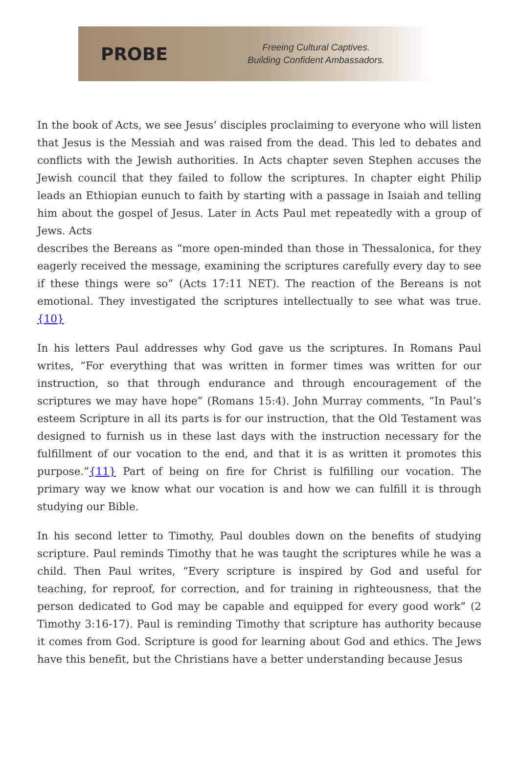PROBE
Freeing Cultural Captives.
Building Confident Ambassadors.
In the book of Acts, we see Jesus’ disciples proclaiming to everyone who will listen that Jesus is the Messiah and was raised from the dead. This led to debates and conflicts with the Jewish authorities. In Acts chapter seven Stephen accuses the Jewish council that they failed to follow the scriptures. In chapter eight Philip leads an Ethiopian eunuch to faith by starting with a passage in Isaiah and telling him about the gospel of Jesus. Later in Acts Paul met repeatedly with a group of Jews. Acts
describes the Bereans as “more open-minded than those in Thessalonica, for they eagerly received the message, examining the scriptures carefully every day to see if these things were so” (Acts 17:11 NET). The reaction of the Bereans is not emotional. They investigated the scriptures intellectually to see what was true.{10}
In his letters Paul addresses why God gave us the scriptures. In Romans Paul writes, “For everything that was written in former times was written for our instruction, so that through endurance and through encouragement of the scriptures we may have hope” (Romans 15:4). John Murray comments, “In Paul’s esteem Scripture in all its parts is for our instruction, that the Old Testament was designed to furnish us in these last days with the instruction necessary for the fulfillment of our vocation to the end, and that it is as written it promotes this purpose.”{11} Part of being on fire for Christ is fulfilling our vocation. The primary way we know what our vocation is and how we can fulfill it is through studying our Bible.
In his second letter to Timothy, Paul doubles down on the benefits of studying scripture. Paul reminds Timothy that he was taught the scriptures while he was a child. Then Paul writes, “Every scripture is inspired by God and useful for teaching, for reproof, for correction, and for training in righteousness, that the person dedicated to God may be capable and equipped for every good work” (2 Timothy 3:16-17). Paul is reminding Timothy that scripture has authority because it comes from God. Scripture is good for learning about God and ethics. The Jews have this benefit, but the Christians have a better understanding because Jesus